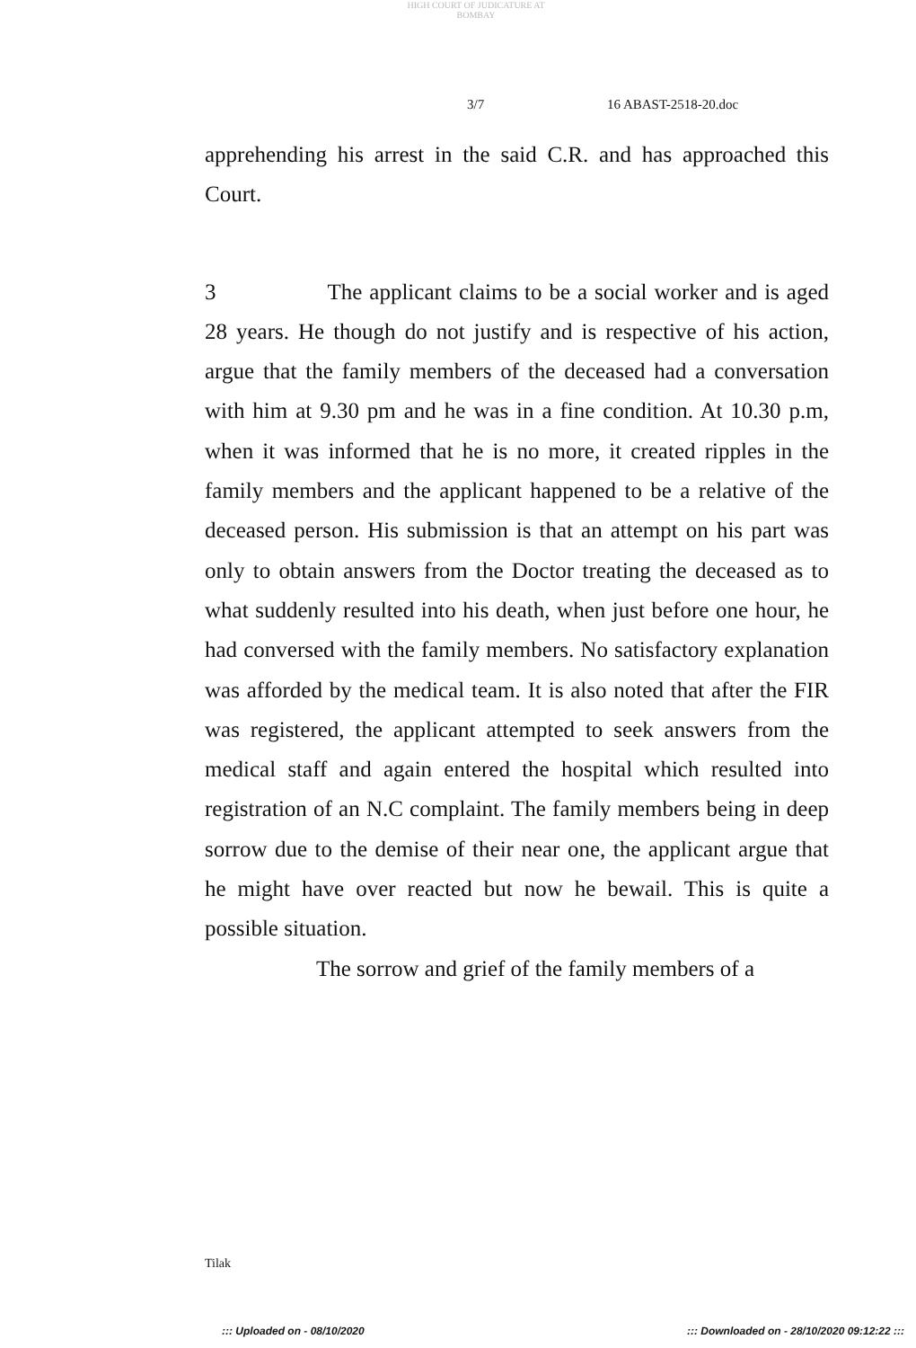HIGH COURT OF JUDICATURE AT BOMBAY
3/7 16 ABAST-2518-20.doc
apprehending his arrest in the said C.R. and has approached this Court.
3 The applicant claims to be a social worker and is aged 28 years. He though do not justify and is respective of his action, argue that the family members of the deceased had a conversation with him at 9.30 pm and he was in a fine condition. At 10.30 p.m, when it was informed that he is no more, it created ripples in the family members and the applicant happened to be a relative of the deceased person. His submission is that an attempt on his part was only to obtain answers from the Doctor treating the deceased as to what suddenly resulted into his death, when just before one hour, he had conversed with the family members. No satisfactory explanation was afforded by the medical team. It is also noted that after the FIR was registered, the applicant attempted to seek answers from the medical staff and again entered the hospital which resulted into registration of an N.C complaint. The family members being in deep sorrow due to the demise of their near one, the applicant argue that he might have over reacted but now he bewail. This is quite a possible situation.
The sorrow and grief of the family members of a
Tilak
::: Uploaded on - 08/10/2020 ::: Downloaded on - 28/10/2020 09:12:22 :::